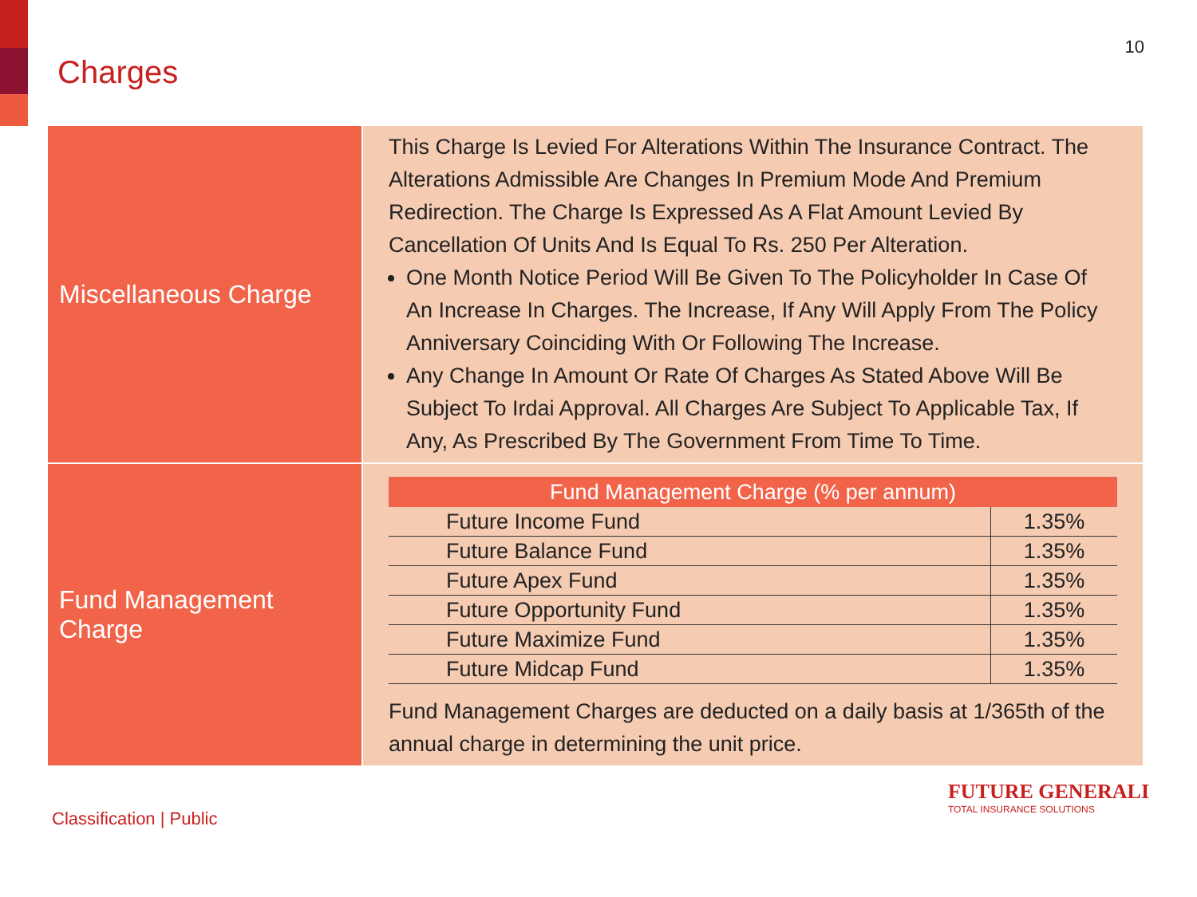Charges
10
| Miscellaneous Charge | This Charge Is Levied For Alterations Within The Insurance Contract. The Alterations Admissible Are Changes In Premium Mode And Premium Redirection. The Charge Is Expressed As A Flat Amount Levied By Cancellation Of Units And Is Equal To Rs. 250 Per Alteration. One Month Notice Period Will Be Given To The Policyholder In Case Of An Increase In Charges. The Increase, If Any Will Apply From The Policy Anniversary Coinciding With Or Following The Increase. Any Change In Amount Or Rate Of Charges As Stated Above Will Be Subject To Irdai Approval. All Charges Are Subject To Applicable Tax, If Any, As Prescribed By The Government From Time To Time. |
| Fund Management Charge | / Fund Management Charge (% per annum) / / / --- / --- / / Future Income Fund / 1.35% / / Future Balance Fund / 1.35% / / Future Apex Fund / 1.35% / / Future Opportunity Fund / 1.35% / / Future Maximize Fund / 1.35% / / Future Midcap Fund / 1.35% / Fund Management Charges are deducted on a daily basis at 1/365th of the annual charge in determining the unit price. |
Classification | Public
FUTURE GENERALI
TOTAL INSURANCE SOLUTIONS